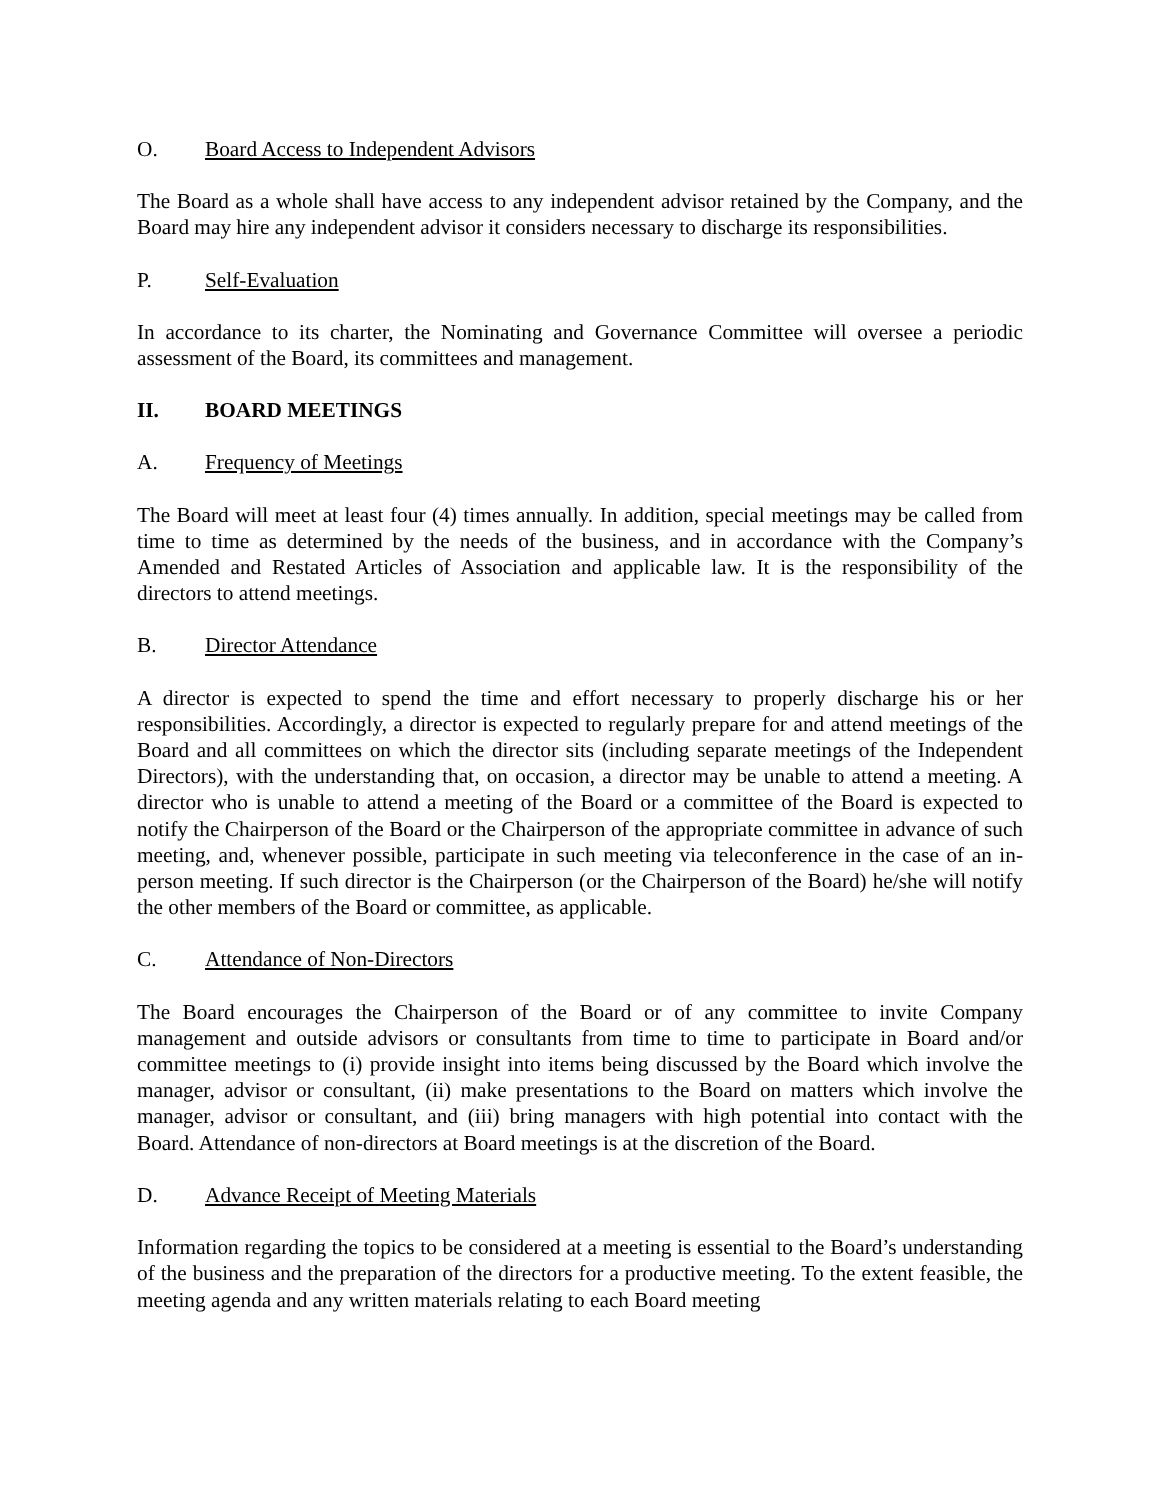O. Board Access to Independent Advisors
The Board as a whole shall have access to any independent advisor retained by the Company, and the Board may hire any independent advisor it considers necessary to discharge its responsibilities.
P. Self-Evaluation
In accordance to its charter, the Nominating and Governance Committee will oversee a periodic assessment of the Board, its committees and management.
II. BOARD MEETINGS
A. Frequency of Meetings
The Board will meet at least four (4) times annually. In addition, special meetings may be called from time to time as determined by the needs of the business, and in accordance with the Company’s Amended and Restated Articles of Association and applicable law. It is the responsibility of the directors to attend meetings.
B. Director Attendance
A director is expected to spend the time and effort necessary to properly discharge his or her responsibilities. Accordingly, a director is expected to regularly prepare for and attend meetings of the Board and all committees on which the director sits (including separate meetings of the Independent Directors), with the understanding that, on occasion, a director may be unable to attend a meeting. A director who is unable to attend a meeting of the Board or a committee of the Board is expected to notify the Chairperson of the Board or the Chairperson of the appropriate committee in advance of such meeting, and, whenever possible, participate in such meeting via teleconference in the case of an in-person meeting. If such director is the Chairperson (or the Chairperson of the Board) he/she will notify the other members of the Board or committee, as applicable.
C. Attendance of Non-Directors
The Board encourages the Chairperson of the Board or of any committee to invite Company management and outside advisors or consultants from time to time to participate in Board and/or committee meetings to (i) provide insight into items being discussed by the Board which involve the manager, advisor or consultant, (ii) make presentations to the Board on matters which involve the manager, advisor or consultant, and (iii) bring managers with high potential into contact with the Board. Attendance of non-directors at Board meetings is at the discretion of the Board.
D. Advance Receipt of Meeting Materials
Information regarding the topics to be considered at a meeting is essential to the Board’s understanding of the business and the preparation of the directors for a productive meeting. To the extent feasible, the meeting agenda and any written materials relating to each Board meeting